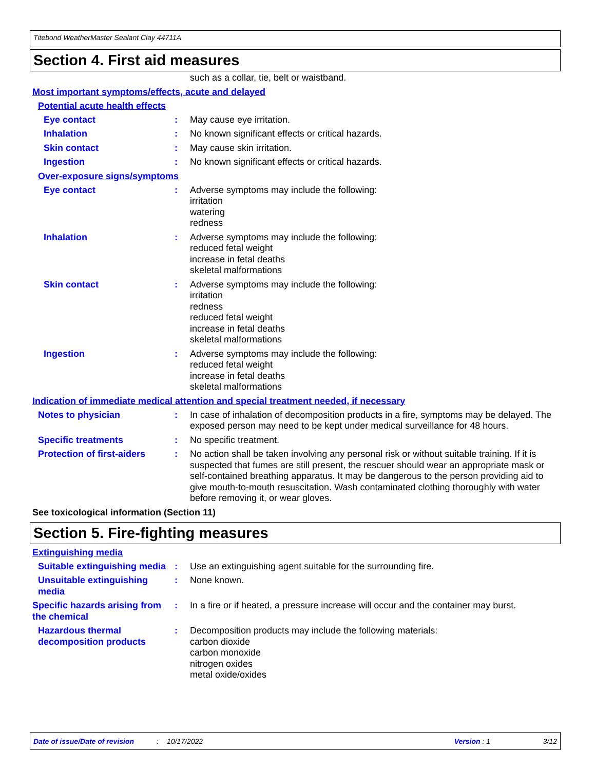Titebond WeatherMaster Sealant Clay 44711A
Section 4. First aid measures
such as a collar, tie, belt or waistband.
Most important symptoms/effects, acute and delayed
Potential acute health effects
Eye contact : May cause eye irritation.
Inhalation : No known significant effects or critical hazards.
Skin contact : May cause skin irritation.
Ingestion : No known significant effects or critical hazards.
Over-exposure signs/symptoms
Eye contact : Adverse symptoms may include the following:
irritation
watering
redness
Inhalation : Adverse symptoms may include the following:
reduced fetal weight
increase in fetal deaths
skeletal malformations
Skin contact : Adverse symptoms may include the following:
irritation
redness
reduced fetal weight
increase in fetal deaths
skeletal malformations
Ingestion : Adverse symptoms may include the following:
reduced fetal weight
increase in fetal deaths
skeletal malformations
Indication of immediate medical attention and special treatment needed, if necessary
Notes to physician : In case of inhalation of decomposition products in a fire, symptoms may be delayed. The exposed person may need to be kept under medical surveillance for 48 hours.
Specific treatments : No specific treatment.
Protection of first-aiders
: No action shall be taken involving any personal risk or without suitable training. If it is suspected that fumes are still present, the rescuer should wear an appropriate mask or self-contained breathing apparatus. It may be dangerous to the person providing aid to give mouth-to-mouth resuscitation. Wash contaminated clothing thoroughly with water before removing it, or wear gloves.
See toxicological information (Section 11)
Section 5. Fire-fighting measures
Extinguishing media
Suitable extinguishing media
: Use an extinguishing agent suitable for the surrounding fire.
Unsuitable extinguishing media
: None known.
Specific hazards arising from the chemical
: In a fire or if heated, a pressure increase will occur and the container may burst.
Hazardous thermal decomposition products
: Decomposition products may include the following materials:
carbon dioxide
carbon monoxide
nitrogen oxides
metal oxide/oxides
Date of issue/Date of revision: 10/17/2022 Version : 1 3/12